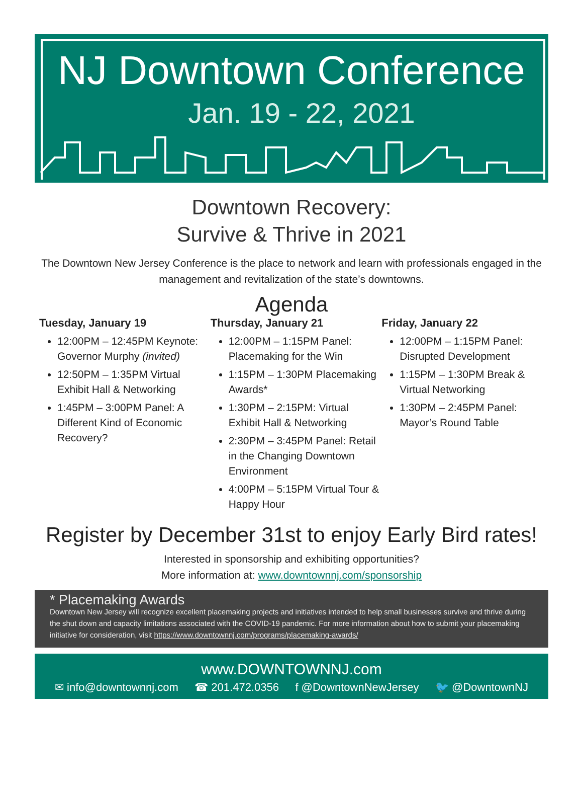NJ Downtown Conference
Jan. 19 - 22, 2021
Downtown Recovery:
Survive & Thrive in 2021
The Downtown New Jersey Conference is the place to network and learn with professionals engaged in the management and revitalization of the state’s downtowns.
Agenda
Tuesday, January 19
12:00PM – 12:45PM Keynote: Governor Murphy (invited)
12:50PM – 1:35PM Virtual Exhibit Hall & Networking
1:45PM – 3:00PM Panel: A Different Kind of Economic Recovery?
Thursday, January 21
12:00PM – 1:15PM Panel: Placemaking for the Win
1:15PM – 1:30PM Placemaking Awards*
1:30PM – 2:15PM: Virtual Exhibit Hall & Networking
2:30PM – 3:45PM Panel: Retail in the Changing Downtown Environment
4:00PM – 5:15PM Virtual Tour & Happy Hour
Friday, January 22
12:00PM – 1:15PM Panel: Disrupted Development
1:15PM – 1:30PM Break & Virtual Networking
1:30PM – 2:45PM Panel: Mayor’s Round Table
Register by December 31st to enjoy Early Bird rates!
Interested in sponsorship and exhibiting opportunities?
More information at: www.downtownnj.com/sponsorship
* Placemaking Awards
Downtown New Jersey will recognize excellent placemaking projects and initiatives intended to help small businesses survive and thrive during the shut down and capacity limitations associated with the COVID-19 pandemic. For more information about how to submit your placemaking initiative for consideration, visit https://www.downtownnj.com/programs/placemaking-awards/
www.DOWNTOWNNJ.com
✉ info@downtownnj.com ☎ 201.472.0356 f @DowntownNewJersey 🐦 @DowntownNJ